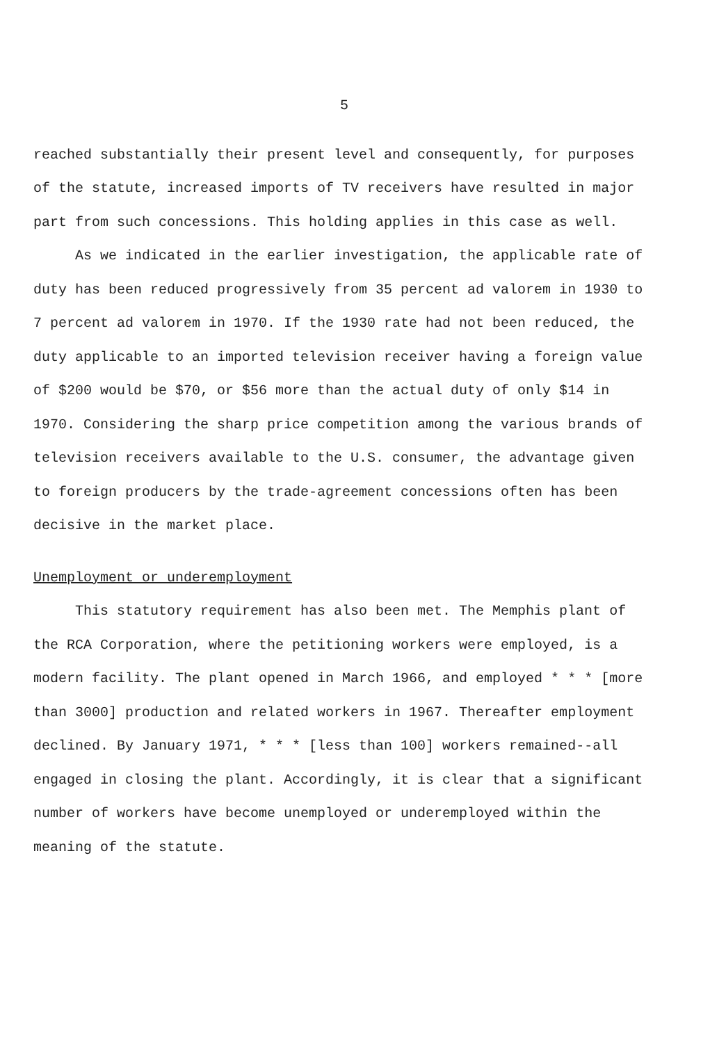5
reached substantially their present level and consequently, for purposes of the statute, increased imports of TV receivers have resulted in major part from such concessions. This holding applies in this case as well.
As we indicated in the earlier investigation, the applicable rate of duty has been reduced progressively from 35 percent ad valorem in 1930 to 7 percent ad valorem in 1970. If the 1930 rate had not been reduced, the duty applicable to an imported television receiver having a foreign value of $200 would be $70, or $56 more than the actual duty of only $14 in 1970. Considering the sharp price competition among the various brands of television receivers available to the U.S. consumer, the advantage given to foreign producers by the trade-agreement concessions often has been decisive in the market place.
Unemployment or underemployment
This statutory requirement has also been met. The Memphis plant of the RCA Corporation, where the petitioning workers were employed, is a modern facility. The plant opened in March 1966, and employed * * * [more than 3000] production and related workers in 1967. Thereafter employment declined. By January 1971, * * * [less than 100] workers remained--all engaged in closing the plant. Accordingly, it is clear that a significant number of workers have become unemployed or underemployed within the meaning of the statute.